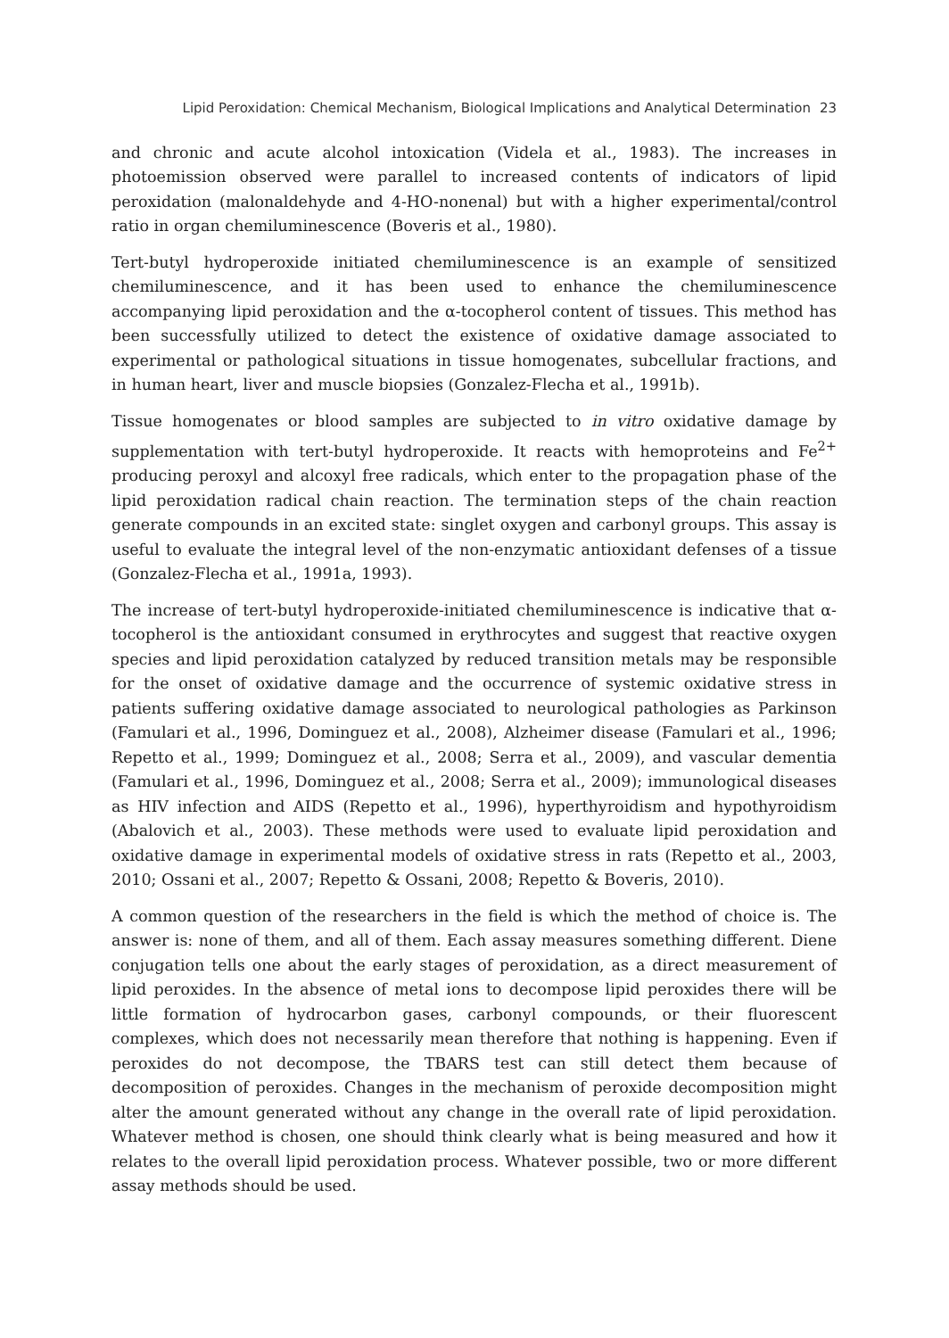Lipid Peroxidation: Chemical Mechanism, Biological Implications and Analytical Determination 23
and chronic and acute alcohol intoxication (Videla et al., 1983). The increases in photoemission observed were parallel to increased contents of indicators of lipid peroxidation (malonaldehyde and 4-HO-nonenal) but with a higher experimental/control ratio in organ chemiluminescence (Boveris et al., 1980).
Tert-butyl hydroperoxide initiated chemiluminescence is an example of sensitized chemiluminescence, and it has been used to enhance the chemiluminescence accompanying lipid peroxidation and the α-tocopherol content of tissues. This method has been successfully utilized to detect the existence of oxidative damage associated to experimental or pathological situations in tissue homogenates, subcellular fractions, and in human heart, liver and muscle biopsies (Gonzalez-Flecha et al., 1991b).
Tissue homogenates or blood samples are subjected to in vitro oxidative damage by supplementation with tert-butyl hydroperoxide. It reacts with hemoproteins and Fe<sup>2+</sup> producing peroxyl and alcoxyl free radicals, which enter to the propagation phase of the lipid peroxidation radical chain reaction. The termination steps of the chain reaction generate compounds in an excited state: singlet oxygen and carbonyl groups. This assay is useful to evaluate the integral level of the non-enzymatic antioxidant defenses of a tissue (Gonzalez-Flecha et al., 1991a, 1993).
The increase of tert-butyl hydroperoxide-initiated chemiluminescence is indicative that α-tocopherol is the antioxidant consumed in erythrocytes and suggest that reactive oxygen species and lipid peroxidation catalyzed by reduced transition metals may be responsible for the onset of oxidative damage and the occurrence of systemic oxidative stress in patients suffering oxidative damage associated to neurological pathologies as Parkinson (Famulari et al., 1996, Dominguez et al., 2008), Alzheimer disease (Famulari et al., 1996; Repetto et al., 1999; Dominguez et al., 2008; Serra et al., 2009), and vascular dementia (Famulari et al., 1996, Dominguez et al., 2008; Serra et al., 2009); immunological diseases as HIV infection and AIDS (Repetto et al., 1996), hyperthyroidism and hypothyroidism (Abalovich et al., 2003). These methods were used to evaluate lipid peroxidation and oxidative damage in experimental models of oxidative stress in rats (Repetto et al., 2003, 2010; Ossani et al., 2007; Repetto & Ossani, 2008; Repetto & Boveris, 2010).
A common question of the researchers in the field is which the method of choice is. The answer is: none of them, and all of them. Each assay measures something different. Diene conjugation tells one about the early stages of peroxidation, as a direct measurement of lipid peroxides. In the absence of metal ions to decompose lipid peroxides there will be little formation of hydrocarbon gases, carbonyl compounds, or their fluorescent complexes, which does not necessarily mean therefore that nothing is happening. Even if peroxides do not decompose, the TBARS test can still detect them because of decomposition of peroxides. Changes in the mechanism of peroxide decomposition might alter the amount generated without any change in the overall rate of lipid peroxidation. Whatever method is chosen, one should think clearly what is being measured and how it relates to the overall lipid peroxidation process. Whatever possible, two or more different assay methods should be used.